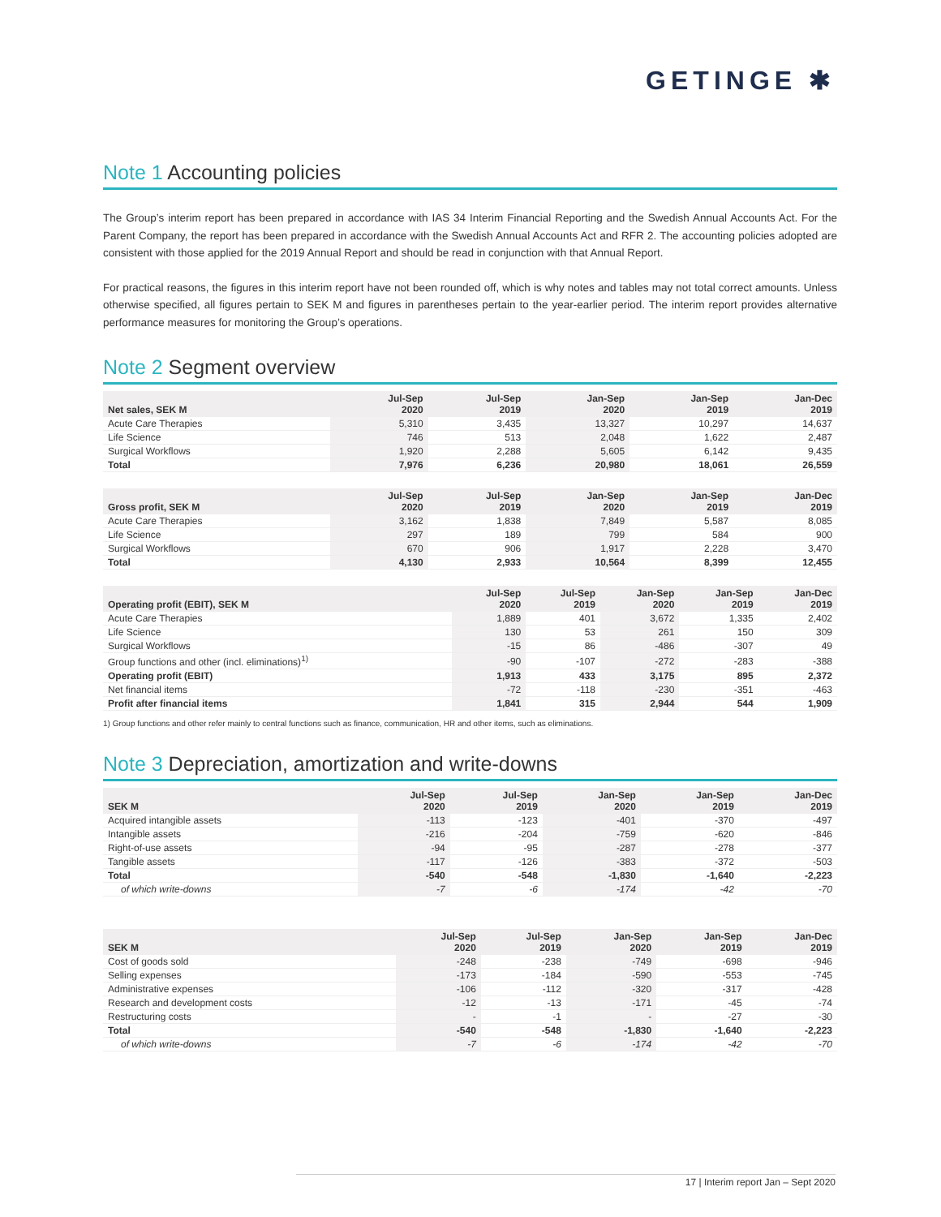GETINGE ✱
Note 1 Accounting policies
The Group’s interim report has been prepared in accordance with IAS 34 Interim Financial Reporting and the Swedish Annual Accounts Act. For the Parent Company, the report has been prepared in accordance with the Swedish Annual Accounts Act and RFR 2. The accounting policies adopted are consistent with those applied for the 2019 Annual Report and should be read in conjunction with that Annual Report.
For practical reasons, the figures in this interim report have not been rounded off, which is why notes and tables may not total correct amounts. Unless otherwise specified, all figures pertain to SEK M and figures in parentheses pertain to the year-earlier period. The interim report provides alternative performance measures for monitoring the Group’s operations.
Note 2 Segment overview
| Net sales, SEK M | Jul-Sep 2020 | Jul-Sep 2019 | Jan-Sep 2020 | Jan-Sep 2019 | Jan-Dec 2019 |
| --- | --- | --- | --- | --- | --- |
| Acute Care Therapies | 5,310 | 3,435 | 13,327 | 10,297 | 14,637 |
| Life Science | 746 | 513 | 2,048 | 1,622 | 2,487 |
| Surgical Workflows | 1,920 | 2,288 | 5,605 | 6,142 | 9,435 |
| Total | 7,976 | 6,236 | 20,980 | 18,061 | 26,559 |
| Gross profit, SEK M | Jul-Sep 2020 | Jul-Sep 2019 | Jan-Sep 2020 | Jan-Sep 2019 | Jan-Dec 2019 |
| --- | --- | --- | --- | --- | --- |
| Acute Care Therapies | 3,162 | 1,838 | 7,849 | 5,587 | 8,085 |
| Life Science | 297 | 189 | 799 | 584 | 900 |
| Surgical Workflows | 670 | 906 | 1,917 | 2,228 | 3,470 |
| Total | 4,130 | 2,933 | 10,564 | 8,399 | 12,455 |
| Operating profit (EBIT), SEK M | Jul-Sep 2020 | Jul-Sep 2019 | Jan-Sep 2020 | Jan-Sep 2019 | Jan-Dec 2019 |
| --- | --- | --- | --- | --- | --- |
| Acute Care Therapies | 1,889 | 401 | 3,672 | 1,335 | 2,402 |
| Life Science | 130 | 53 | 261 | 150 | 309 |
| Surgical Workflows | -15 | 86 | -486 | -307 | 49 |
| Group functions and other (incl. eliminations)<sup>1)</sup> | -90 | -107 | -272 | -283 | -388 |
| Operating profit (EBIT) | 1,913 | 433 | 3,175 | 895 | 2,372 |
| Net financial items | -72 | -118 | -230 | -351 | -463 |
| Profit after financial items | 1,841 | 315 | 2,944 | 544 | 1,909 |
1) Group functions and other refer mainly to central functions such as finance, communication, HR and other items, such as eliminations.
Note 3 Depreciation, amortization and write-downs
| SEK M | Jul-Sep 2020 | Jul-Sep 2019 | Jan-Sep 2020 | Jan-Sep 2019 | Jan-Dec 2019 |
| --- | --- | --- | --- | --- | --- |
| Acquired intangible assets | -113 | -123 | -401 | -370 | -497 |
| Intangible assets | -216 | -204 | -759 | -620 | -846 |
| Right-of-use assets | -94 | -95 | -287 | -278 | -377 |
| Tangible assets | -117 | -126 | -383 | -372 | -503 |
| Total | -540 | -548 | -1,830 | -1,640 | -2,223 |
| of which write-downs | -7 | -6 | -174 | -42 | -70 |
| SEK M | Jul-Sep 2020 | Jul-Sep 2019 | Jan-Sep 2020 | Jan-Sep 2019 | Jan-Dec 2019 |
| --- | --- | --- | --- | --- | --- |
| Cost of goods sold | -248 | -238 | -749 | -698 | -946 |
| Selling expenses | -173 | -184 | -590 | -553 | -745 |
| Administrative expenses | -106 | -112 | -320 | -317 | -428 |
| Research and development costs | -12 | -13 | -171 | -45 | -74 |
| Restructuring costs | - | -1 | - | -27 | -30 |
| Total | -540 | -548 | -1,830 | -1,640 | -2,223 |
| of which write-downs | -7 | -6 | -174 | -42 | -70 |
17 | Interim report Jan – Sept 2020